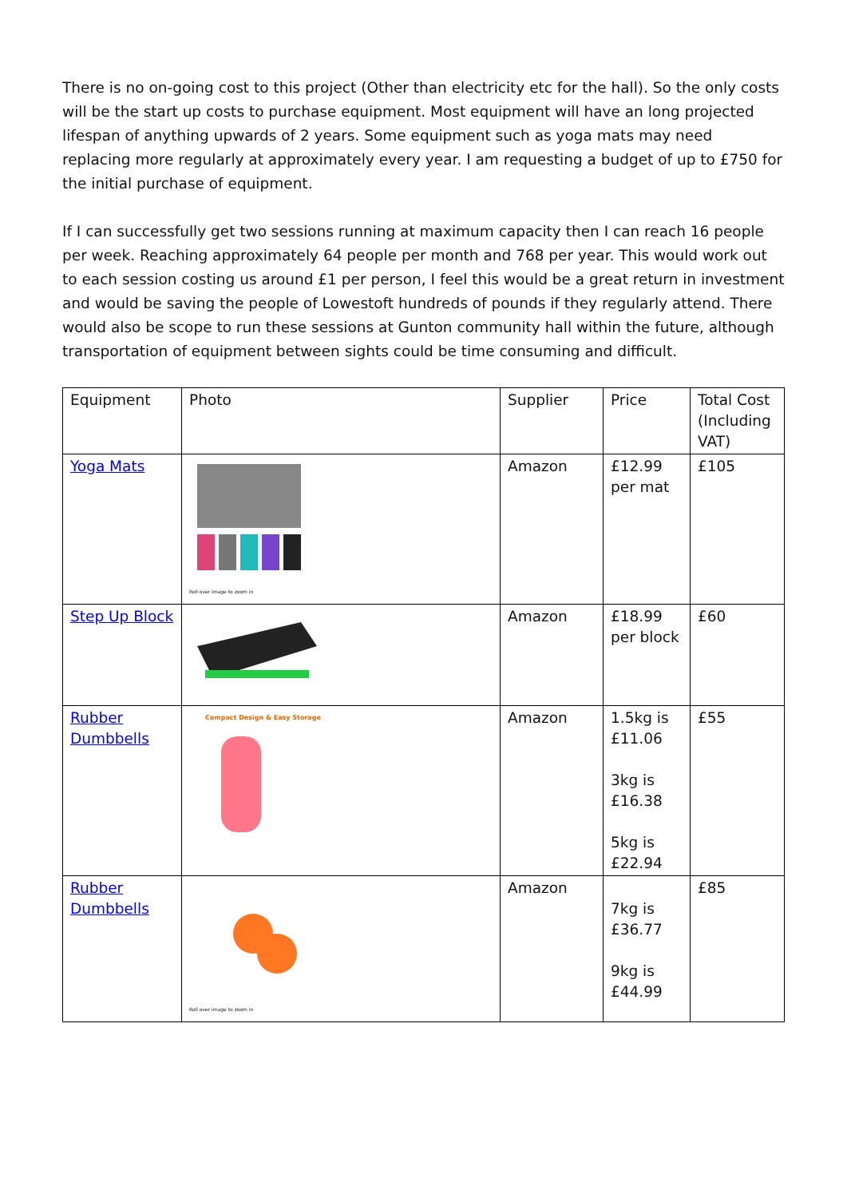There is no on-going cost to this project (Other than electricity etc for the hall). So the only costs will be the start up costs to purchase equipment. Most equipment will have an long projected lifespan of anything upwards of 2 years. Some equipment such as yoga mats may need replacing more regularly at approximately every year. I am requesting a budget of up to £750 for the initial purchase of equipment.
If I can successfully get two sessions running at maximum capacity then I can reach 16 people per week. Reaching approximately 64 people per month and 768 per year. This would work out to each session costing us around £1 per person, I feel this would be a great return in investment and would be saving the people of Lowestoft hundreds of pounds if they regularly attend. There would also be scope to run these sessions at Gunton community hall within the future, although transportation of equipment between sights could be time consuming and difficult.
| Equipment | Photo | Supplier | Price | Total Cost (Including VAT) |
| --- | --- | --- | --- | --- |
| Yoga Mats | Roll over image to zoom in | Amazon | £12.99 per mat | £105 |
| Step Up Block | | Amazon | £18.99 per block | £60 |
| Rubber Dumbbells | Compact Design & Easy Storage | Amazon | 1.5kg is £11.06 3kg is £16.38 5kg is £22.94 | £55 |
| Rubber Dumbbells | Roll over image to zoom in | Amazon | 7kg is £36.77 9kg is £44.99 | £85 |